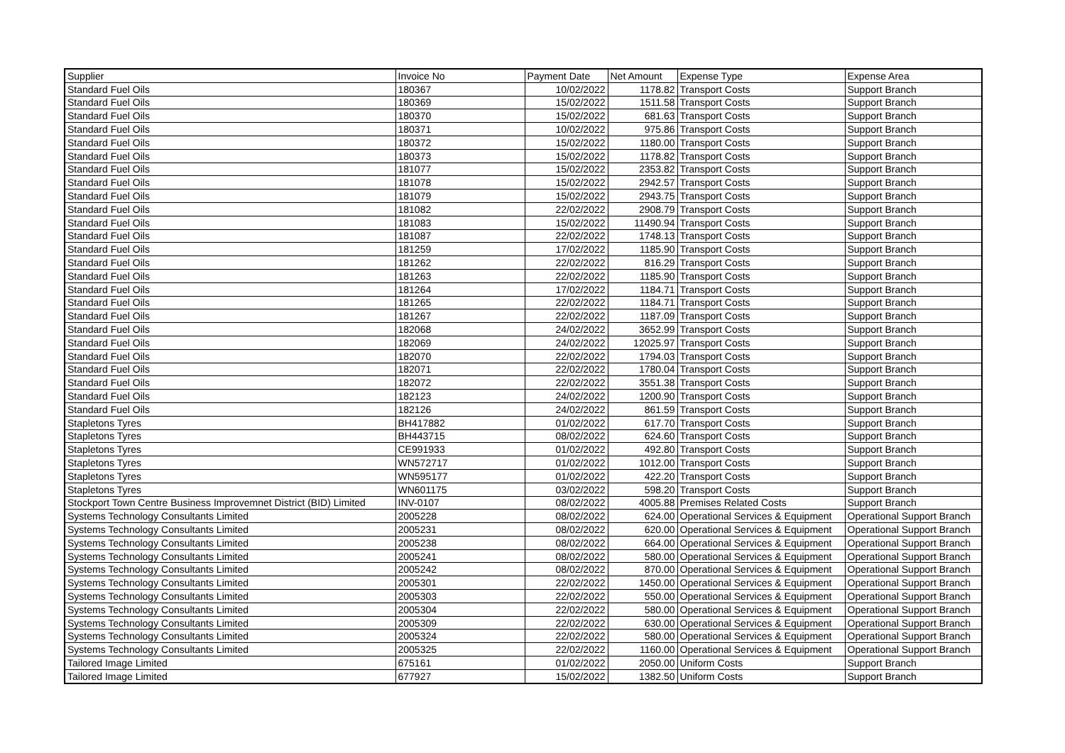| Supplier | Invoice No | Payment Date | Net Amount | Expense Type | Expense Area |
| --- | --- | --- | --- | --- | --- |
| Standard Fuel Oils | 180367 | 10/02/2022 | 1178.82 | Transport Costs | Support Branch |
| Standard Fuel Oils | 180369 | 15/02/2022 | 1511.58 | Transport Costs | Support Branch |
| Standard Fuel Oils | 180370 | 15/02/2022 | 681.63 | Transport Costs | Support Branch |
| Standard Fuel Oils | 180371 | 10/02/2022 | 975.86 | Transport Costs | Support Branch |
| Standard Fuel Oils | 180372 | 15/02/2022 | 1180.00 | Transport Costs | Support Branch |
| Standard Fuel Oils | 180373 | 15/02/2022 | 1178.82 | Transport Costs | Support Branch |
| Standard Fuel Oils | 181077 | 15/02/2022 | 2353.82 | Transport Costs | Support Branch |
| Standard Fuel Oils | 181078 | 15/02/2022 | 2942.57 | Transport Costs | Support Branch |
| Standard Fuel Oils | 181079 | 15/02/2022 | 2943.75 | Transport Costs | Support Branch |
| Standard Fuel Oils | 181082 | 22/02/2022 | 2908.79 | Transport Costs | Support Branch |
| Standard Fuel Oils | 181083 | 15/02/2022 | 11490.94 | Transport Costs | Support Branch |
| Standard Fuel Oils | 181087 | 22/02/2022 | 1748.13 | Transport Costs | Support Branch |
| Standard Fuel Oils | 181259 | 17/02/2022 | 1185.90 | Transport Costs | Support Branch |
| Standard Fuel Oils | 181262 | 22/02/2022 | 816.29 | Transport Costs | Support Branch |
| Standard Fuel Oils | 181263 | 22/02/2022 | 1185.90 | Transport Costs | Support Branch |
| Standard Fuel Oils | 181264 | 17/02/2022 | 1184.71 | Transport Costs | Support Branch |
| Standard Fuel Oils | 181265 | 22/02/2022 | 1184.71 | Transport Costs | Support Branch |
| Standard Fuel Oils | 181267 | 22/02/2022 | 1187.09 | Transport Costs | Support Branch |
| Standard Fuel Oils | 182068 | 24/02/2022 | 3652.99 | Transport Costs | Support Branch |
| Standard Fuel Oils | 182069 | 24/02/2022 | 12025.97 | Transport Costs | Support Branch |
| Standard Fuel Oils | 182070 | 22/02/2022 | 1794.03 | Transport Costs | Support Branch |
| Standard Fuel Oils | 182071 | 22/02/2022 | 1780.04 | Transport Costs | Support Branch |
| Standard Fuel Oils | 182072 | 22/02/2022 | 3551.38 | Transport Costs | Support Branch |
| Standard Fuel Oils | 182123 | 24/02/2022 | 1200.90 | Transport Costs | Support Branch |
| Standard Fuel Oils | 182126 | 24/02/2022 | 861.59 | Transport Costs | Support Branch |
| Stapletons Tyres | BH417882 | 01/02/2022 | 617.70 | Transport Costs | Support Branch |
| Stapletons Tyres | BH443715 | 08/02/2022 | 624.60 | Transport Costs | Support Branch |
| Stapletons Tyres | CE991933 | 01/02/2022 | 492.80 | Transport Costs | Support Branch |
| Stapletons Tyres | WN572717 | 01/02/2022 | 1012.00 | Transport Costs | Support Branch |
| Stapletons Tyres | WN595177 | 01/02/2022 | 422.20 | Transport Costs | Support Branch |
| Stapletons Tyres | WN601175 | 03/02/2022 | 598.20 | Transport Costs | Support Branch |
| Stockport Town Centre Business Improvemnet District (BID) Limited | INV-0107 | 08/02/2022 | 4005.88 | Premises Related Costs | Support Branch |
| Systems Technology Consultants Limited | 2005228 | 08/02/2022 | 624.00 | Operational Services & Equipment | Operational Support Branch |
| Systems Technology Consultants Limited | 2005231 | 08/02/2022 | 620.00 | Operational Services & Equipment | Operational Support Branch |
| Systems Technology Consultants Limited | 2005238 | 08/02/2022 | 664.00 | Operational Services & Equipment | Operational Support Branch |
| Systems Technology Consultants Limited | 2005241 | 08/02/2022 | 580.00 | Operational Services & Equipment | Operational Support Branch |
| Systems Technology Consultants Limited | 2005242 | 08/02/2022 | 870.00 | Operational Services & Equipment | Operational Support Branch |
| Systems Technology Consultants Limited | 2005301 | 22/02/2022 | 1450.00 | Operational Services & Equipment | Operational Support Branch |
| Systems Technology Consultants Limited | 2005303 | 22/02/2022 | 550.00 | Operational Services & Equipment | Operational Support Branch |
| Systems Technology Consultants Limited | 2005304 | 22/02/2022 | 580.00 | Operational Services & Equipment | Operational Support Branch |
| Systems Technology Consultants Limited | 2005309 | 22/02/2022 | 630.00 | Operational Services & Equipment | Operational Support Branch |
| Systems Technology Consultants Limited | 2005324 | 22/02/2022 | 580.00 | Operational Services & Equipment | Operational Support Branch |
| Systems Technology Consultants Limited | 2005325 | 22/02/2022 | 1160.00 | Operational Services & Equipment | Operational Support Branch |
| Tailored Image Limited | 675161 | 01/02/2022 | 2050.00 | Uniform Costs | Support Branch |
| Tailored Image Limited | 677927 | 15/02/2022 | 1382.50 | Uniform Costs | Support Branch |